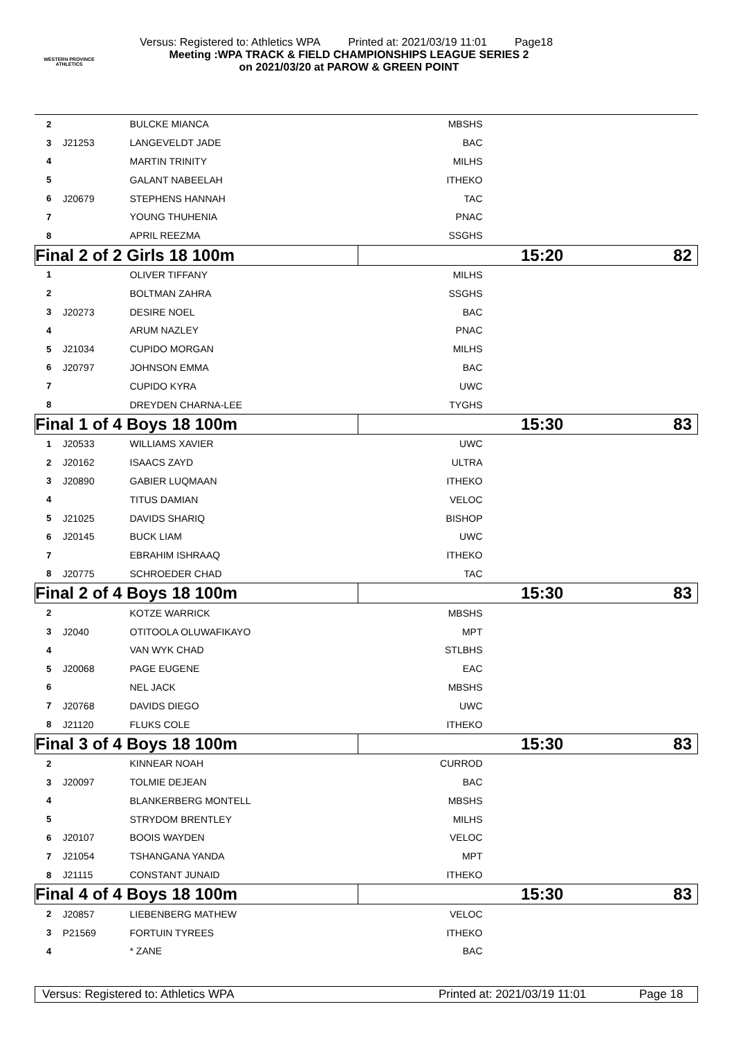WESTERN PROVINCE ATHLETICS
Versus: Registered to: Athletics WPA Printed at: 2021/03/19 11:01 Page18
Meeting :WPA TRACK & FIELD CHAMPIONSHIPS LEAGUE SERIES 2
on 2021/03/20 at PAROW & GREEN POINT
| 2 | | BULCKE MIANCA | MBSHS | |
| 3 | J21253 | LANGEVELDT JADE | BAC | |
| 4 | | MARTIN TRINITY | MILHS | |
| 5 | | GALANT NABEELAH | ITHEKO | |
| 6 | J20679 | STEPHENS HANNAH | TAC | |
| 7 | | YOUNG THUHENIA | PNAC | |
| 8 | | APRIL REEZMA | SSGHS | |
| Final 2 of 2 Girls 18 100m | | | 15:20 82 | |
| 1 | | OLIVER TIFFANY | MILHS | |
| 2 | | BOLTMAN ZAHRA | SSGHS | |
| 3 | J20273 | DESIRE NOEL | BAC | |
| 4 | | ARUM NAZLEY | PNAC | |
| 5 | J21034 | CUPIDO MORGAN | MILHS | |
| 6 | J20797 | JOHNSON EMMA | BAC | |
| 7 | | CUPIDO KYRA | UWC | |
| 8 | | DREYDEN CHARNA-LEE | TYGHS | |
| Final 1 of 4 Boys 18 100m | | | 15:30 83 | |
| 1 | J20533 | WILLIAMS XAVIER | UWC | |
| 2 | J20162 | ISAACS ZAYD | ULTRA | |
| 3 | J20890 | GABIER LUQMAAN | ITHEKO | |
| 4 | | TITUS DAMIAN | VELOC | |
| 5 | J21025 | DAVIDS SHARIQ | BISHOP | |
| 6 | J20145 | BUCK LIAM | UWC | |
| 7 | | EBRAHIM ISHRAAQ | ITHEKO | |
| 8 | J20775 | SCHROEDER CHAD | TAC | |
| Final 2 of 4 Boys 18 100m | | | 15:30 83 | |
| 2 | | KOTZE WARRICK | MBSHS | |
| 3 | J2040 | OTITOOLA OLUWAFIKAYO | MPT | |
| 4 | | VAN WYK CHAD | STLBHS | |
| 5 | J20068 | PAGE EUGENE | EAC | |
| 6 | | NEL JACK | MBSHS | |
| 7 | J20768 | DAVIDS DIEGO | UWC | |
| 8 | J21120 | FLUKS COLE | ITHEKO | |
| Final 3 of 4 Boys 18 100m | | | 15:30 83 | |
| 2 | | KINNEAR NOAH | CURROD | |
| 3 | J20097 | TOLMIE DEJEAN | BAC | |
| 4 | | BLANKERBERG MONTELL | MBSHS | |
| 5 | | STRYDOM BRENTLEY | MILHS | |
| 6 | J20107 | BOOIS WAYDEN | VELOC | |
| 7 | J21054 | TSHANGANA YANDA | MPT | |
| 8 | J21115 | CONSTANT JUNAID | ITHEKO | |
| Final 4 of 4 Boys 18 100m | | | 15:30 83 | |
| 2 | J20857 | LIEBENBERG MATHEW | VELOC | |
| 3 | P21569 | FORTUIN TYREES | ITHEKO | |
| 4 | | * ZANE | BAC | |
Versus: Registered to: Athletics WPA Printed at: 2021/03/19 11:01 Page 18